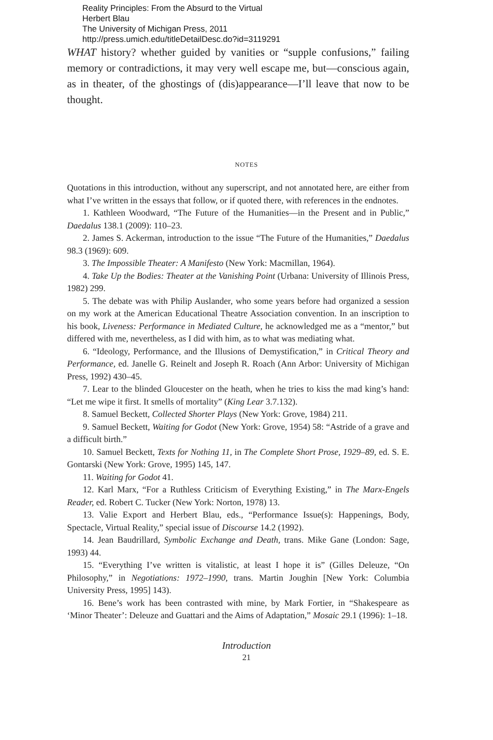Reality Principles: From the Absurd to the Virtual
Herbert Blau
The University of Michigan Press, 2011
http://press.umich.edu/titleDetailDesc.do?id=3119291
WHAT history? whether guided by vanities or “supple confusions,” failing memory or contradictions, it may very well escape me, but—conscious again, as in theater, of the ghostings of (dis)appearance—I’ll leave that now to be thought.
NOTES
Quotations in this introduction, without any superscript, and not annotated here, are either from what I’ve written in the essays that follow, or if quoted there, with references in the endnotes.
1. Kathleen Woodward, “The Future of the Humanities—in the Present and in Public,” Daedalus 138.1 (2009): 110–23.
2. James S. Ackerman, introduction to the issue “The Future of the Humanities,” Daedalus 98.3 (1969): 609.
3. The Impossible Theater: A Manifesto (New York: Macmillan, 1964).
4. Take Up the Bodies: Theater at the Vanishing Point (Urbana: University of Illinois Press, 1982) 299.
5. The debate was with Philip Auslander, who some years before had organized a session on my work at the American Educational Theatre Association convention. In an inscription to his book, Liveness: Performance in Mediated Culture, he acknowledged me as a “mentor,” but differed with me, nevertheless, as I did with him, as to what was mediating what.
6. “Ideology, Performance, and the Illusions of Demystification,” in Critical Theory and Performance, ed. Janelle G. Reinelt and Joseph R. Roach (Ann Arbor: University of Michigan Press, 1992) 430–45.
7. Lear to the blinded Gloucester on the heath, when he tries to kiss the mad king’s hand: “Let me wipe it first. It smells of mortality” (King Lear 3.7.132).
8. Samuel Beckett, Collected Shorter Plays (New York: Grove, 1984) 211.
9. Samuel Beckett, Waiting for Godot (New York: Grove, 1954) 58: “Astride of a grave and a difficult birth.”
10. Samuel Beckett, Texts for Nothing 11, in The Complete Short Prose, 1929–89, ed. S. E. Gontarski (New York: Grove, 1995) 145, 147.
11. Waiting for Godot 41.
12. Karl Marx, “For a Ruthless Criticism of Everything Existing,” in The Marx-Engels Reader, ed. Robert C. Tucker (New York: Norton, 1978) 13.
13. Valie Export and Herbert Blau, eds., “Performance Issue(s): Happenings, Body, Spectacle, Virtual Reality,” special issue of Discourse 14.2 (1992).
14. Jean Baudrillard, Symbolic Exchange and Death, trans. Mike Gane (London: Sage, 1993) 44.
15. “Everything I’ve written is vitalistic, at least I hope it is” (Gilles Deleuze, “On Philosophy,” in Negotiations: 1972–1990, trans. Martin Joughin [New York: Columbia University Press, 1995] 143).
16. Bene’s work has been contrasted with mine, by Mark Fortier, in “Shakespeare as ‘Minor Theater’: Deleuze and Guattari and the Aims of Adaptation,” Mosaic 29.1 (1996): 1–18.
Introduction
21